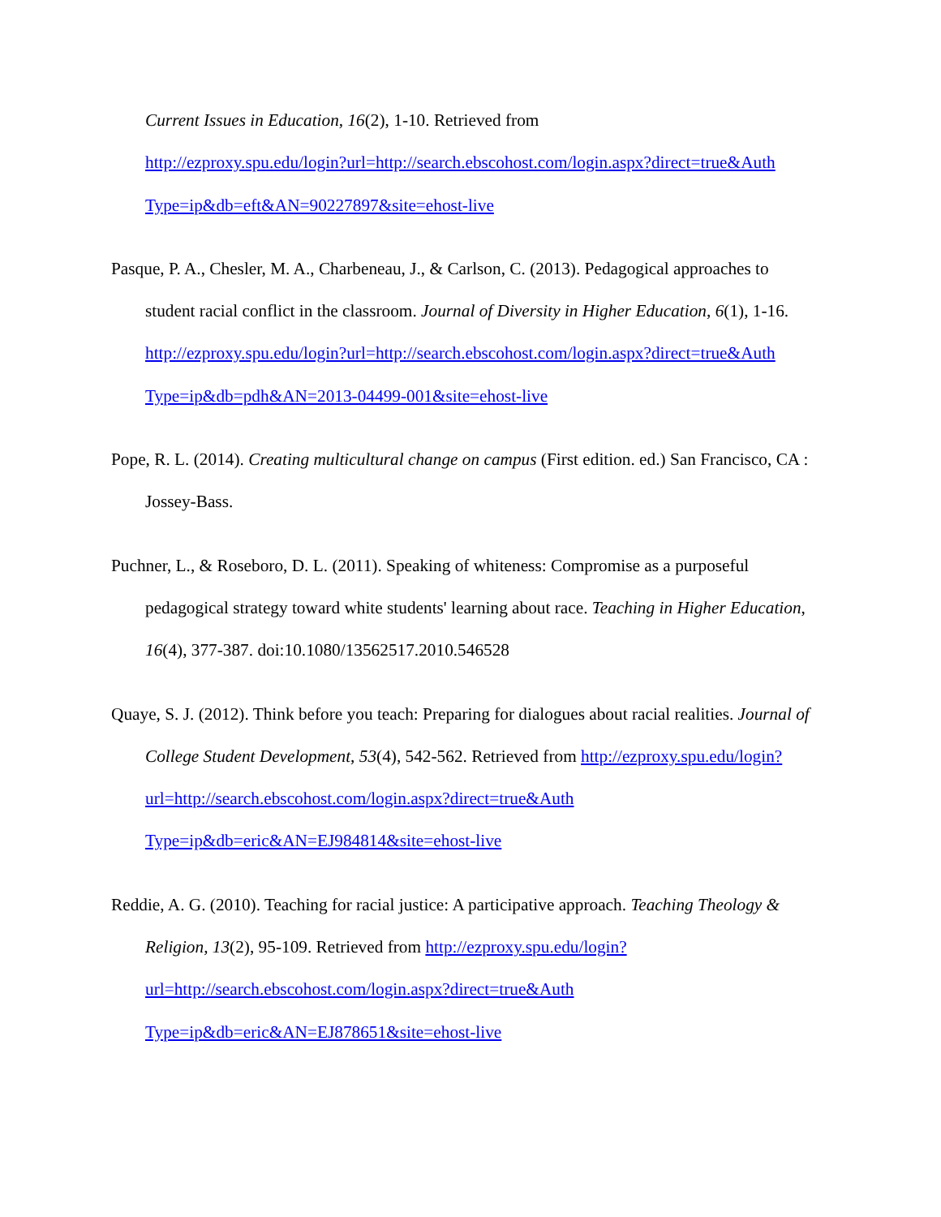Current Issues in Education, 16(2), 1-10. Retrieved from
http://ezproxy.spu.edu/login?url=http://search.ebscohost.com/login.aspx?direct=true&Auth Type=ip&db=eft&AN=90227897&site=ehost-live
Pasque, P. A., Chesler, M. A., Charbeneau, J., & Carlson, C. (2013). Pedagogical approaches to student racial conflict in the classroom. Journal of Diversity in Higher Education, 6(1), 1-16.
http://ezproxy.spu.edu/login?url=http://search.ebscohost.com/login.aspx?direct=true&Auth Type=ip&db=pdh&AN=2013-04499-001&site=ehost-live
Pope, R. L. (2014). Creating multicultural change on campus (First edition. ed.) San Francisco, CA : Jossey-Bass.
Puchner, L., & Roseboro, D. L. (2011). Speaking of whiteness: Compromise as a purposeful pedagogical strategy toward white students' learning about race. Teaching in Higher Education, 16(4), 377-387. doi:10.1080/13562517.2010.546528
Quaye, S. J. (2012). Think before you teach: Preparing for dialogues about racial realities. Journal of College Student Development, 53(4), 542-562. Retrieved from http://ezproxy.spu.edu/login?url=http://search.ebscohost.com/login.aspx?direct=true&Auth Type=ip&db=eric&AN=EJ984814&site=ehost-live
Reddie, A. G. (2010). Teaching for racial justice: A participative approach. Teaching Theology & Religion, 13(2), 95-109. Retrieved from http://ezproxy.spu.edu/login?url=http://search.ebscohost.com/login.aspx?direct=true&Auth Type=ip&db=eric&AN=EJ878651&site=ehost-live